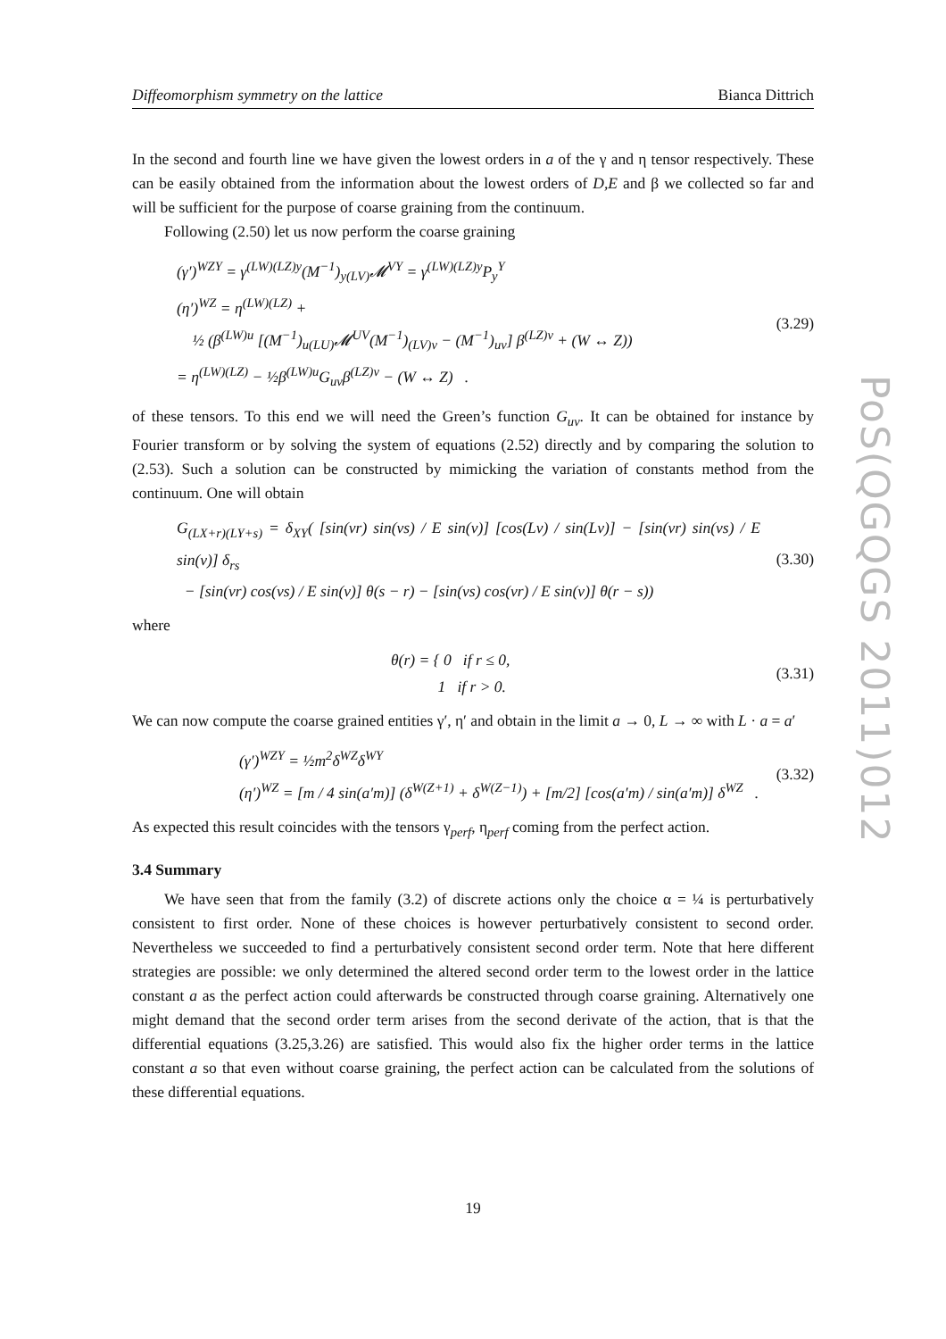Diffeomorphism symmetry on the lattice Bianca Dittrich
In the second and fourth line we have given the lowest orders in a of the γ and η tensor respectively. These can be easily obtained from the information about the lowest orders of D,E and β we collected so far and will be sufficient for the purpose of coarse graining from the continuum.
Following (2.50) let us now perform the coarse graining
(γ′)<sup>WZY</sup> = γ<sup>(LW)(LZ)y</sup>(M<sup>−1</sup>)<sub>y(LV)</sub>𝓜<sup>VY</sup> = γ<sup>(LW)(LZ)y</sup>P<sub>y</sub><sup>Y</sup>
(η′)<sup>WZ</sup> = η<sup>(LW)(LZ)</sup> +
½ (β<sup>(LW)u</sup> [(M<sup>−1</sup>)<sub>u(LU)</sub>𝓜<sup>UV</sup>(M<sup>−1</sup>)<sub>(LV)v</sub> − (M<sup>−1</sup>)<sub>uv</sub>] β<sup>(LZ)v</sup> + (W ↔ Z))
= η<sup>(LW)(LZ)</sup> − ½β<sup>(LW)u</sup>G<sub>uv</sub>β<sup>(LZ)v</sup> − (W ↔ Z) .
(3.29)
of these tensors. To this end we will need the Green’s function G<sub>uv</sub>. It can be obtained for instance by Fourier transform or by solving the system of equations (2.52) directly and by comparing the solution to (2.53). Such a solution can be constructed by mimicking the variation of constants method from the continuum. One will obtain
G<sub>(LX+r)(LY+s)</sub> = δ<sub>XY</sub>( [sin(νr) sin(νs) / E sin(ν)] [cos(Lν) / sin(Lν)] − [sin(νr) sin(νs) / E sin(ν)] δ<sub>rs</sub>
− [sin(νr) cos(νs) / E sin(ν)] θ(s − r) − [sin(νs) cos(νr) / E sin(ν)] θ(r − s))
(3.30)
where
θ(r) = { 0 if r ≤ 0,
1 if r > 0.
(3.31)
We can now compute the coarse grained entities γ′, η′ and obtain in the limit a → 0, L → ∞ with L · a = a′
(γ′)<sup>WZY</sup> = ½m<sup>2</sup>δ<sup>WZ</sup>δ<sup>WY</sup>
(η′)<sup>WZ</sup> = [m / 4 sin(a′m)] (δ<sup>W(Z+1)</sup> + δ<sup>W(Z−1)</sup>) + [m/2] [cos(a′m) / sin(a′m)] δ<sup>WZ</sup> .
(3.32)
As expected this result coincides with the tensors γ<sub>perf</sub>, η<sub>perf</sub> coming from the perfect action.
3.4 Summary
We have seen that from the family (3.2) of discrete actions only the choice α = ¼ is perturbatively consistent to first order. None of these choices is however perturbatively consistent to second order. Nevertheless we succeeded to find a perturbatively consistent second order term. Note that here different strategies are possible: we only determined the altered second order term to the lowest order in the lattice constant a as the perfect action could afterwards be constructed through coarse graining. Alternatively one might demand that the second order term arises from the second derivate of the action, that is that the differential equations (3.25,3.26) are satisfied. This would also fix the higher order terms in the lattice constant a so that even without coarse graining, the perfect action can be calculated from the solutions of these differential equations.
PoS(QGQGS 2011)012
19